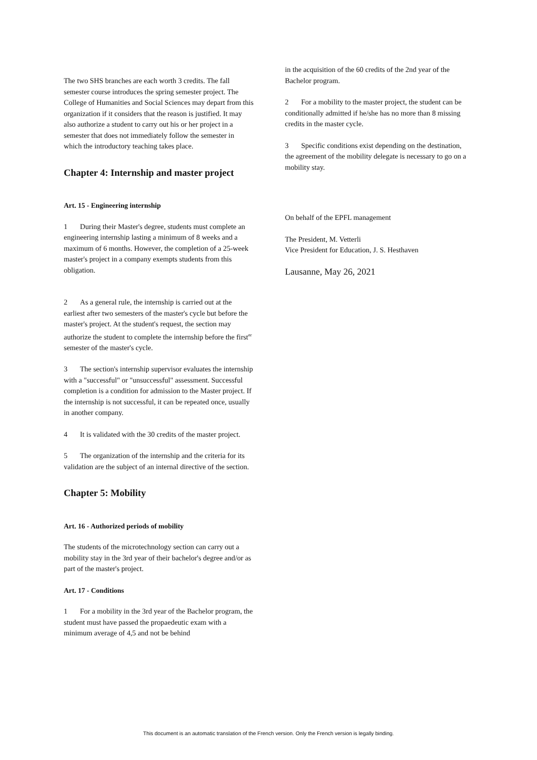The two SHS branches are each worth 3 credits. The fall semester course introduces the spring semester project. The College of Humanities and Social Sciences may depart from this organization if it considers that the reason is justified. It may also authorize a student to carry out his or her project in a semester that does not immediately follow the semester in which the introductory teaching takes place.
Chapter 4: Internship and master project
Art. 15 - Engineering internship
1 During their Master's degree, students must complete an engineering internship lasting a minimum of 8 weeks and a maximum of 6 months. However, the completion of a 25-week master's project in a company exempts students from this obligation.
2 As a general rule, the internship is carried out at the earliest after two semesters of the master's cycle but before the master's project. At the student's request, the section may authorize the student to complete the internship before the first<sup>er</sup> semester of the master's cycle.
3 The section's internship supervisor evaluates the internship with a "successful" or "unsuccessful" assessment. Successful completion is a condition for admission to the Master project. If the internship is not successful, it can be repeated once, usually in another company.
4 It is validated with the 30 credits of the master project.
5 The organization of the internship and the criteria for its validation are the subject of an internal directive of the section.
Chapter 5: Mobility
Art. 16 - Authorized periods of mobility
The students of the microtechnology section can carry out a mobility stay in the 3rd year of their bachelor's degree and/or as part of the master's project.
Art. 17 - Conditions
1 For a mobility in the 3rd year of the Bachelor program, the student must have passed the propaedeutic exam with a minimum average of 4,5 and not be behind
in the acquisition of the 60 credits of the 2nd year of the Bachelor program.
2 For a mobility to the master project, the student can be conditionally admitted if he/she has no more than 8 missing credits in the master cycle.
3 Specific conditions exist depending on the destination, the agreement of the mobility delegate is necessary to go on a mobility stay.
On behalf of the EPFL management
The President, M. Vetterli
Vice President for Education, J. S. Hesthaven
Lausanne, May 26, 2021
This document is an automatic translation of the French version. Only the French version is legally binding.